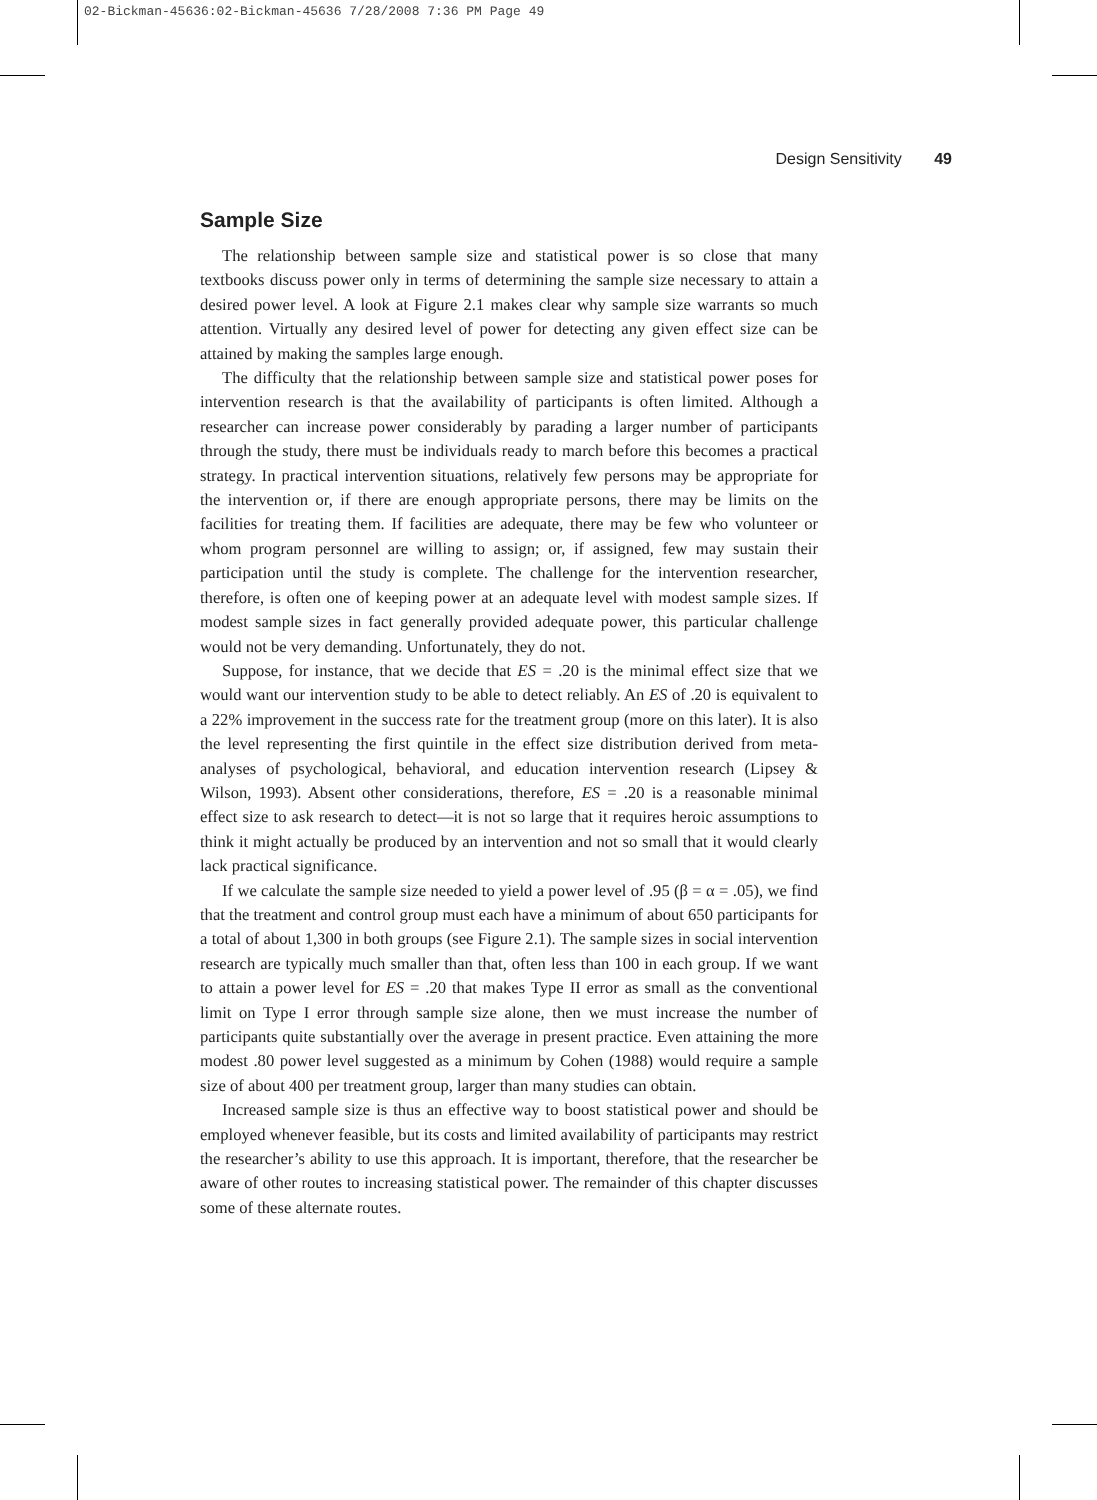02-Bickman-45636:02-Bickman-45636 7/28/2008 7:36 PM Page 49
Design Sensitivity 49
Sample Size
The relationship between sample size and statistical power is so close that many textbooks discuss power only in terms of determining the sample size necessary to attain a desired power level. A look at Figure 2.1 makes clear why sample size warrants so much attention. Virtually any desired level of power for detecting any given effect size can be attained by making the samples large enough.
The difficulty that the relationship between sample size and statistical power poses for intervention research is that the availability of participants is often limited. Although a researcher can increase power considerably by parading a larger number of participants through the study, there must be individuals ready to march before this becomes a practical strategy. In practical intervention situations, relatively few persons may be appropriate for the intervention or, if there are enough appropriate persons, there may be limits on the facilities for treating them. If facilities are adequate, there may be few who volunteer or whom program personnel are willing to assign; or, if assigned, few may sustain their participation until the study is complete. The challenge for the intervention researcher, therefore, is often one of keeping power at an adequate level with modest sample sizes. If modest sample sizes in fact generally provided adequate power, this particular challenge would not be very demanding. Unfortunately, they do not.
Suppose, for instance, that we decide that ES = .20 is the minimal effect size that we would want our intervention study to be able to detect reliably. An ES of .20 is equivalent to a 22% improvement in the success rate for the treatment group (more on this later). It is also the level representing the first quintile in the effect size distribution derived from meta-analyses of psychological, behavioral, and education intervention research (Lipsey & Wilson, 1993). Absent other considerations, therefore, ES = .20 is a reasonable minimal effect size to ask research to detect—it is not so large that it requires heroic assumptions to think it might actually be produced by an intervention and not so small that it would clearly lack practical significance.
If we calculate the sample size needed to yield a power level of .95 (β = α = .05), we find that the treatment and control group must each have a minimum of about 650 participants for a total of about 1,300 in both groups (see Figure 2.1). The sample sizes in social intervention research are typically much smaller than that, often less than 100 in each group. If we want to attain a power level for ES = .20 that makes Type II error as small as the conventional limit on Type I error through sample size alone, then we must increase the number of participants quite substantially over the average in present practice. Even attaining the more modest .80 power level suggested as a minimum by Cohen (1988) would require a sample size of about 400 per treatment group, larger than many studies can obtain.
Increased sample size is thus an effective way to boost statistical power and should be employed whenever feasible, but its costs and limited availability of participants may restrict the researcher’s ability to use this approach. It is important, therefore, that the researcher be aware of other routes to increasing statistical power. The remainder of this chapter discusses some of these alternate routes.